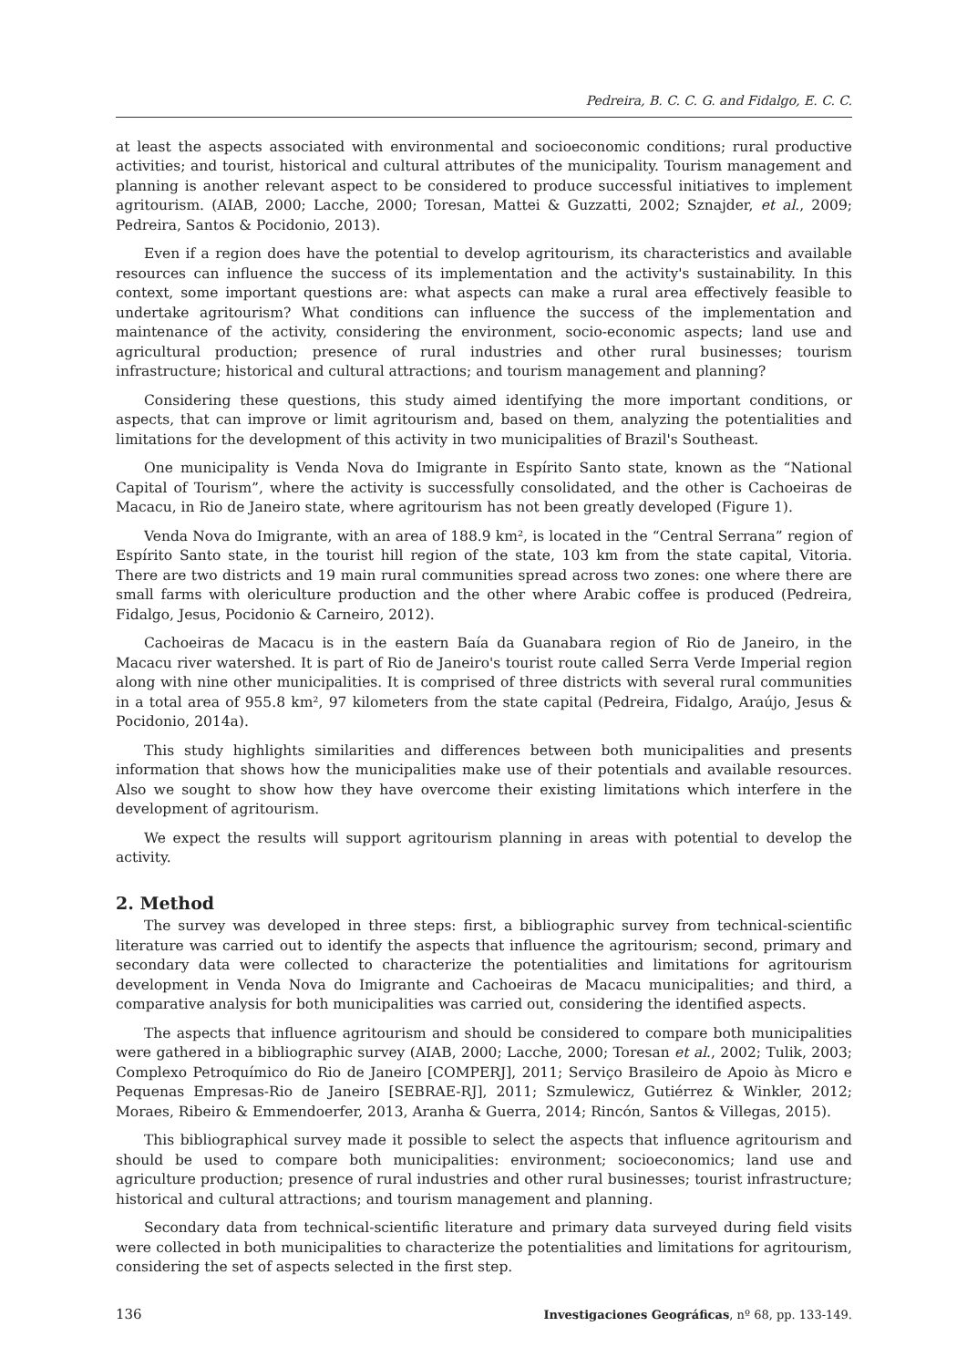Pedreira, B. C. C. G. and Fidalgo, E. C. C.
at least the aspects associated with environmental and socioeconomic conditions; rural productive activities; and tourist, historical and cultural attributes of the municipality. Tourism management and planning is another relevant aspect to be considered to produce successful initiatives to implement agritourism. (AIAB, 2000; Lacche, 2000; Toresan, Mattei & Guzzatti, 2002; Sznajder, et al., 2009; Pedreira, Santos & Pocidonio, 2013).
Even if a region does have the potential to develop agritourism, its characteristics and available resources can influence the success of its implementation and the activity's sustainability. In this context, some important questions are: what aspects can make a rural area effectively feasible to undertake agritourism? What conditions can influence the success of the implementation and maintenance of the activity, considering the environment, socio-economic aspects; land use and agricultural production; presence of rural industries and other rural businesses; tourism infrastructure; historical and cultural attractions; and tourism management and planning?
Considering these questions, this study aimed identifying the more important conditions, or aspects, that can improve or limit agritourism and, based on them, analyzing the potentialities and limitations for the development of this activity in two municipalities of Brazil's Southeast.
One municipality is Venda Nova do Imigrante in Espírito Santo state, known as the “National Capital of Tourism”, where the activity is successfully consolidated, and the other is Cachoeiras de Macacu, in Rio de Janeiro state, where agritourism has not been greatly developed (Figure 1).
Venda Nova do Imigrante, with an area of 188.9 km², is located in the “Central Serrana” region of Espírito Santo state, in the tourist hill region of the state, 103 km from the state capital, Vitoria. There are two districts and 19 main rural communities spread across two zones: one where there are small farms with olericulture production and the other where Arabic coffee is produced (Pedreira, Fidalgo, Jesus, Pocidonio & Carneiro, 2012).
Cachoeiras de Macacu is in the eastern Baía da Guanabara region of Rio de Janeiro, in the Macacu river watershed. It is part of Rio de Janeiro's tourist route called Serra Verde Imperial region along with nine other municipalities. It is comprised of three districts with several rural communities in a total area of 955.8 km², 97 kilometers from the state capital (Pedreira, Fidalgo, Araújo, Jesus & Pocidonio, 2014a).
This study highlights similarities and differences between both municipalities and presents information that shows how the municipalities make use of their potentials and available resources. Also we sought to show how they have overcome their existing limitations which interfere in the development of agritourism.
We expect the results will support agritourism planning in areas with potential to develop the activity.
2. Method
The survey was developed in three steps: first, a bibliographic survey from technical-scientific literature was carried out to identify the aspects that influence the agritourism; second, primary and secondary data were collected to characterize the potentialities and limitations for agritourism development in Venda Nova do Imigrante and Cachoeiras de Macacu municipalities; and third, a comparative analysis for both municipalities was carried out, considering the identified aspects.
The aspects that influence agritourism and should be considered to compare both municipalities were gathered in a bibliographic survey (AIAB, 2000; Lacche, 2000; Toresan et al., 2002; Tulik, 2003; Complexo Petroquímico do Rio de Janeiro [COMPERJ], 2011; Serviço Brasileiro de Apoio às Micro e Pequenas Empresas-Rio de Janeiro [SEBRAE-RJ], 2011; Szmulewicz, Gutiérrez & Winkler, 2012; Moraes, Ribeiro & Emmendoerfer, 2013, Aranha & Guerra, 2014; Rincón, Santos & Villegas, 2015).
This bibliographical survey made it possible to select the aspects that influence agritourism and should be used to compare both municipalities: environment; socioeconomics; land use and agriculture production; presence of rural industries and other rural businesses; tourist infrastructure; historical and cultural attractions; and tourism management and planning.
Secondary data from technical-scientific literature and primary data surveyed during field visits were collected in both municipalities to characterize the potentialities and limitations for agritourism, considering the set of aspects selected in the first step.
136 Investigaciones Geográficas, nº 68, pp. 133-149.